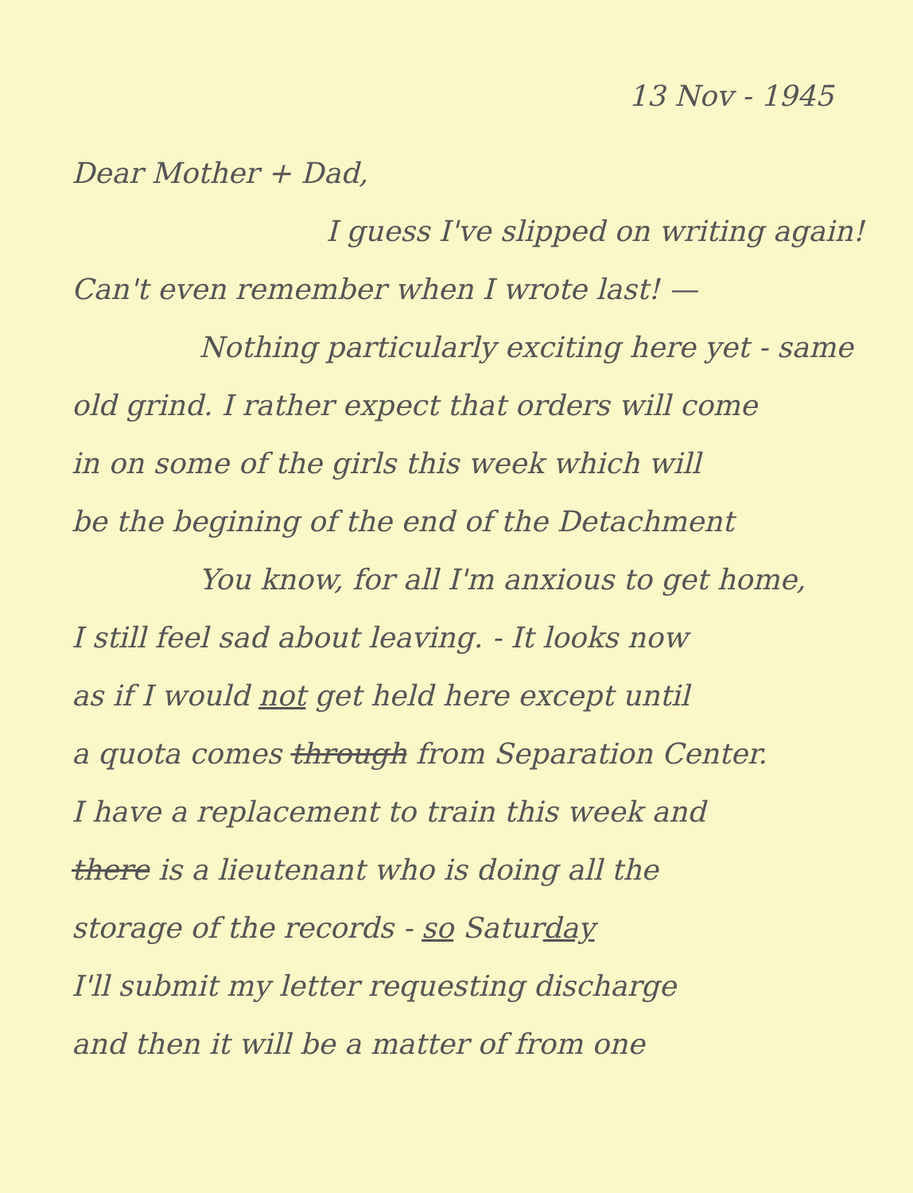13 Nov - 1945
Dear Mother + Dad,
I guess I've slipped on writing again!
Can't even remember when I wrote last! —
Nothing particularly exciting here yet - same
old grind. I rather expect that orders will come
in on some of the girls this week which will
be the begining of the end of the Detachment
You know, for all I'm anxious to get home,
I still feel sad about leaving. - It looks now
as if I would not get held here except until
a quota comes through from Separation Center.
I have a replacement to train this week and
there is a lieutenant who is doing all the
storage of the records - so Saturday
I'll submit my letter requesting discharge
and then it will be a matter of from one